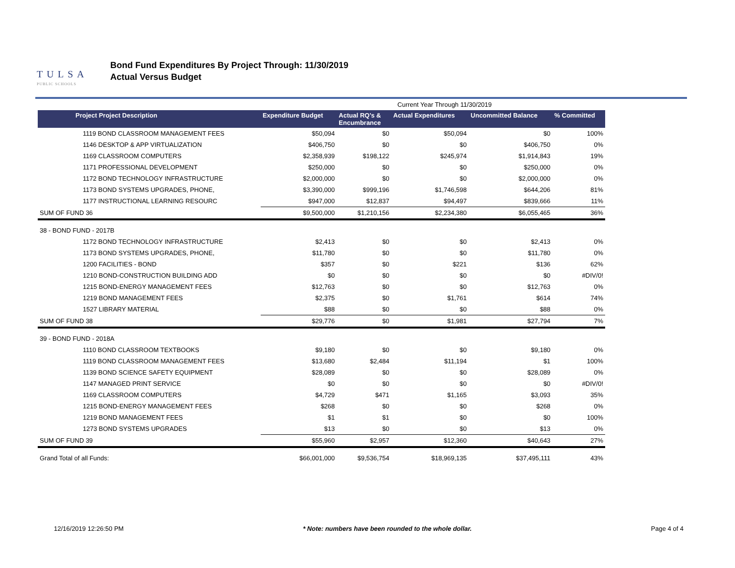TULSA
PUBLIC SCHOOLS
Bond Fund Expenditures By Project Through: 11/30/2019
Actual Versus Budget
| | | Current Year Through 11/30/2019 | | | |
| Project Project Description | Expenditure Budget | Actual RQ's & Encumbrance | Actual Expenditures | Uncommitted Balance | % Committed |
| 1119 BOND CLASSROOM MANAGEMENT FEES | $50,094 | $0 | $50,094 | $0 | 100% |
| 1146 DESKTOP & APP VIRTUALIZATION | $406,750 | $0 | $0 | $406,750 | 0% |
| 1169 CLASSROOM COMPUTERS | $2,358,939 | $198,122 | $245,974 | $1,914,843 | 19% |
| 1171 PROFESSIONAL DEVELOPMENT | $250,000 | $0 | $0 | $250,000 | 0% |
| 1172 BOND TECHNOLOGY INFRASTRUCTURE | $2,000,000 | $0 | $0 | $2,000,000 | 0% |
| 1173 BOND SYSTEMS UPGRADES, PHONE, | $3,390,000 | $999,196 | $1,746,598 | $644,206 | 81% |
| 1177 INSTRUCTIONAL LEARNING RESOURC | $947,000 | $12,837 | $94,497 | $839,666 | 11% |
| SUM OF FUND 36 | $9,500,000 | $1,210,156 | $2,234,380 | $6,055,465 | 36% |
| 38 - BOND FUND - 2017B | | | | | |
| 1172 BOND TECHNOLOGY INFRASTRUCTURE | $2,413 | $0 | $0 | $2,413 | 0% |
| 1173 BOND SYSTEMS UPGRADES, PHONE, | $11,780 | $0 | $0 | $11,780 | 0% |
| 1200 FACILITIES - BOND | $357 | $0 | $221 | $136 | 62% |
| 1210 BOND-CONSTRUCTION BUILDING ADD | $0 | $0 | $0 | $0 | #DIV/0! |
| 1215 BOND-ENERGY MANAGEMENT FEES | $12,763 | $0 | $0 | $12,763 | 0% |
| 1219 BOND MANAGEMENT FEES | $2,375 | $0 | $1,761 | $614 | 74% |
| 1527 LIBRARY MATERIAL | $88 | $0 | $0 | $88 | 0% |
| SUM OF FUND 38 | $29,776 | $0 | $1,981 | $27,794 | 7% |
| 39 - BOND FUND - 2018A | | | | | |
| 1110 BOND CLASSROOM TEXTBOOKS | $9,180 | $0 | $0 | $9,180 | 0% |
| 1119 BOND CLASSROOM MANAGEMENT FEES | $13,680 | $2,484 | $11,194 | $1 | 100% |
| 1139 BOND SCIENCE SAFETY EQUIPMENT | $28,089 | $0 | $0 | $28,089 | 0% |
| 1147 MANAGED PRINT SERVICE | $0 | $0 | $0 | $0 | #DIV/0! |
| 1169 CLASSROOM COMPUTERS | $4,729 | $471 | $1,165 | $3,093 | 35% |
| 1215 BOND-ENERGY MANAGEMENT FEES | $268 | $0 | $0 | $268 | 0% |
| 1219 BOND MANAGEMENT FEES | $1 | $1 | $0 | $0 | 100% |
| 1273 BOND SYSTEMS UPGRADES | $13 | $0 | $0 | $13 | 0% |
| SUM OF FUND 39 | $55,960 | $2,957 | $12,360 | $40,643 | 27% |
| Grand Total of all Funds: | $66,001,000 | $9,536,754 | $18,969,135 | $37,495,111 | 43% |
12/16/2019 12:26:50 PM * Note: numbers have been rounded to the whole dollar. Page 4 of 4